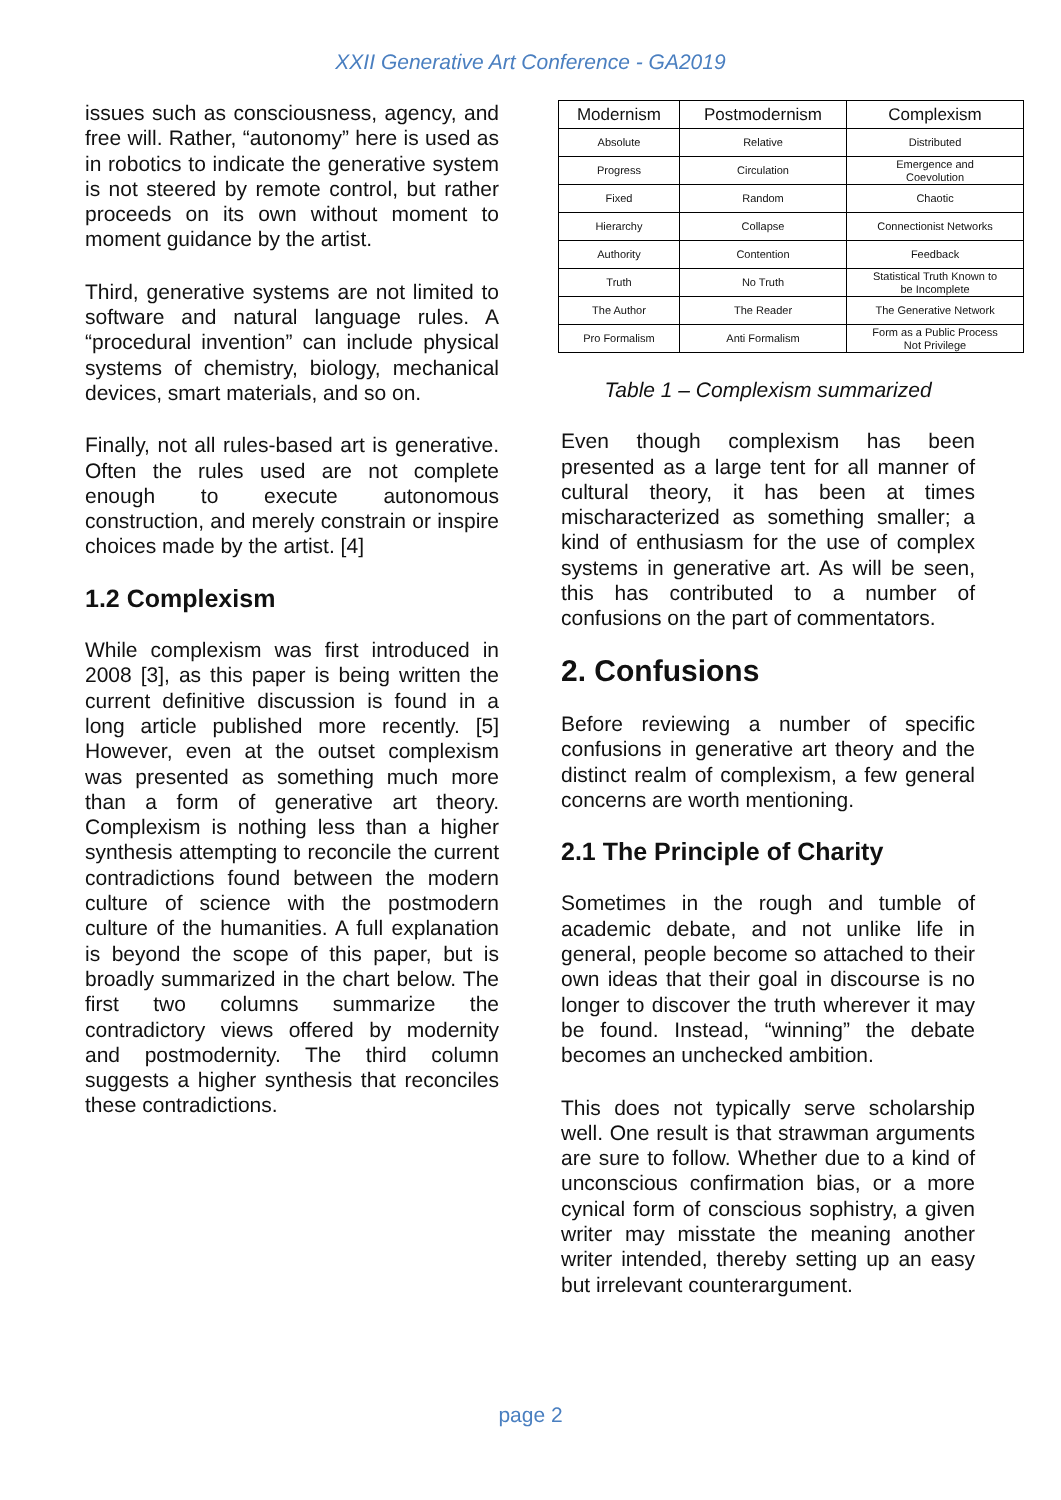XXII Generative Art Conference - GA2019
issues such as consciousness, agency, and free will. Rather, “autonomy” here is used as in robotics to indicate the generative system is not steered by remote control, but rather proceeds on its own without moment to moment guidance by the artist.
Third, generative systems are not limited to software and natural language rules. A “procedural invention” can include physical systems of chemistry, biology, mechanical devices, smart materials, and so on.
Finally, not all rules-based art is generative. Often the rules used are not complete enough to execute autonomous construction, and merely constrain or inspire choices made by the artist. [4]
1.2 Complexism
While complexism was first introduced in 2008 [3], as this paper is being written the current definitive discussion is found in a long article published more recently. [5] However, even at the outset complexism was presented as something much more than a form of generative art theory. Complexism is nothing less than a higher synthesis attempting to reconcile the current contradictions found between the modern culture of science with the postmodern culture of the humanities. A full explanation is beyond the scope of this paper, but is broadly summarized in the chart below. The first two columns summarize the contradictory views offered by modernity and postmodernity. The third column suggests a higher synthesis that reconciles these contradictions.
| Modernism | Postmodernism | Complexism |
| --- | --- | --- |
| Absolute | Relative | Distributed |
| Progress | Circulation | Emergence and Coevolution |
| Fixed | Random | Chaotic |
| Hierarchy | Collapse | Connectionist Networks |
| Authority | Contention | Feedback |
| Truth | No Truth | Statistical Truth Known to be Incomplete |
| The Author | The Reader | The Generative Network |
| Pro Formalism | Anti Formalism | Form as a Public Process Not Privilege |
Table 1 – Complexism summarized
Even though complexism has been presented as a large tent for all manner of cultural theory, it has been at times mischaracterized as something smaller; a kind of enthusiasm for the use of complex systems in generative art. As will be seen, this has contributed to a number of confusions on the part of commentators.
2. Confusions
Before reviewing a number of specific confusions in generative art theory and the distinct realm of complexism, a few general concerns are worth mentioning.
2.1 The Principle of Charity
Sometimes in the rough and tumble of academic debate, and not unlike life in general, people become so attached to their own ideas that their goal in discourse is no longer to discover the truth wherever it may be found. Instead, “winning” the debate becomes an unchecked ambition.
This does not typically serve scholarship well. One result is that strawman arguments are sure to follow. Whether due to a kind of unconscious confirmation bias, or a more cynical form of conscious sophistry, a given writer may misstate the meaning another writer intended, thereby setting up an easy but irrelevant counterargument.
page 2